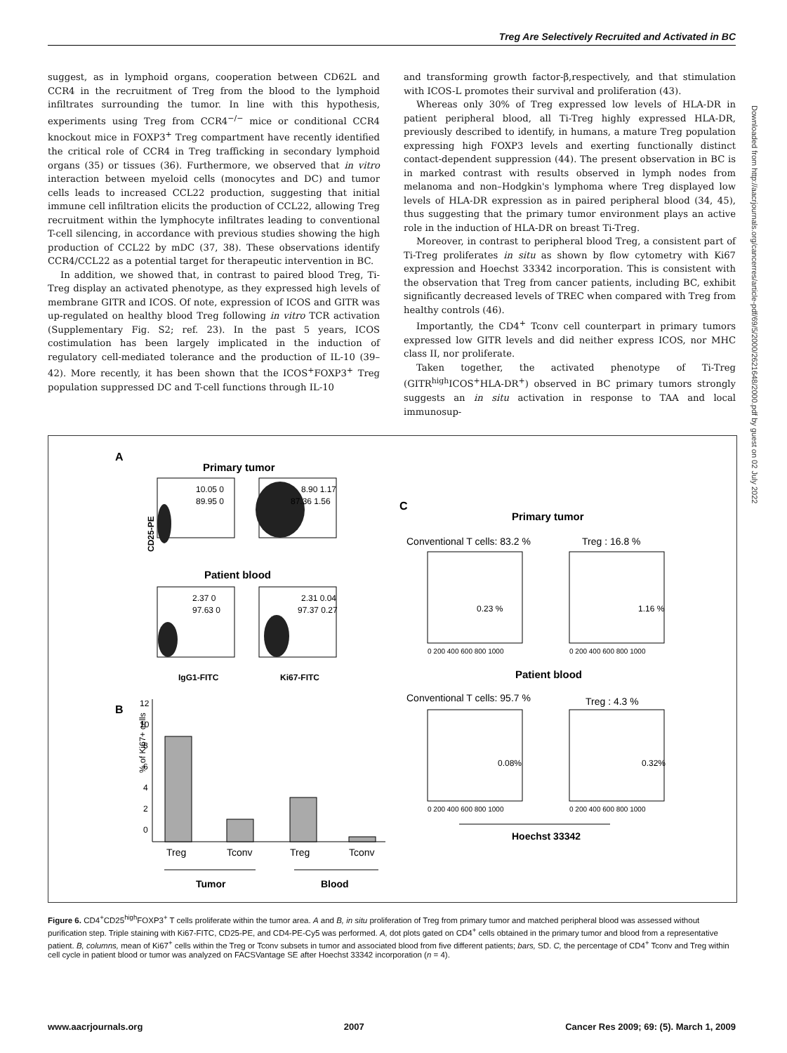Treg Are Selectively Recruited and Activated in BC
suggest, as in lymphoid organs, cooperation between CD62L and CCR4 in the recruitment of Treg from the blood to the lymphoid infiltrates surrounding the tumor. In line with this hypothesis, experiments using Treg from CCR4<sup>−/−</sup> mice or conditional CCR4 knockout mice in FOXP3<sup>+</sup> Treg compartment have recently identified the critical role of CCR4 in Treg trafficking in secondary lymphoid organs (35) or tissues (36). Furthermore, we observed that in vitro interaction between myeloid cells (monocytes and DC) and tumor cells leads to increased CCL22 production, suggesting that initial immune cell infiltration elicits the production of CCL22, allowing Treg recruitment within the lymphocyte infiltrates leading to conventional T-cell silencing, in accordance with previous studies showing the high production of CCL22 by mDC (37, 38). These observations identify CCR4/CCL22 as a potential target for therapeutic intervention in BC.
In addition, we showed that, in contrast to paired blood Treg, Ti-Treg display an activated phenotype, as they expressed high levels of membrane GITR and ICOS. Of note, expression of ICOS and GITR was up-regulated on healthy blood Treg following in vitro TCR activation (Supplementary Fig. S2; ref. 23). In the past 5 years, ICOS costimulation has been largely implicated in the induction of regulatory cell-mediated tolerance and the production of IL-10 (39–42). More recently, it has been shown that the ICOS<sup>+</sup>FOXP3<sup>+</sup> Treg population suppressed DC and T-cell functions through IL-10
and transforming growth factor-β,respectively, and that stimulation with ICOS-L promotes their survival and proliferation (43).
Whereas only 30% of Treg expressed low levels of HLA-DR in patient peripheral blood, all Ti-Treg highly expressed HLA-DR, previously described to identify, in humans, a mature Treg population expressing high FOXP3 levels and exerting functionally distinct contact-dependent suppression (44). The present observation in BC is in marked contrast with results observed in lymph nodes from melanoma and non–Hodgkin's lymphoma where Treg displayed low levels of HLA-DR expression as in paired peripheral blood (34, 45), thus suggesting that the primary tumor environment plays an active role in the induction of HLA-DR on breast Ti-Treg.
Moreover, in contrast to peripheral blood Treg, a consistent part of Ti-Treg proliferates in situ as shown by flow cytometry with Ki67 expression and Hoechst 33342 incorporation. This is consistent with the observation that Treg from cancer patients, including BC, exhibit significantly decreased levels of TREC when compared with Treg from healthy controls (46).
Importantly, the CD4<sup>+</sup> Tconv cell counterpart in primary tumors expressed low GITR levels and did neither express ICOS, nor MHC class II, nor proliferate.
Taken together, the activated phenotype of Ti-Treg (GITR<sup>high</sup>ICOS<sup>+</sup>HLA-DR<sup>+</sup>) observed in BC primary tumors strongly suggests an in situ activation in response to TAA and local immunosup-
Downloaded from http://aacrjournals.org/cancerres/article-pdf/69/5/2000/2621648/2000.pdf by guest on 02 July 2022
A
Primary tumor
10.05 0
89.95 0
8.90 1.17
87.36 1.56
CD25-PE
Patient blood
2.37 0
97.63 0
2.31 0.04
97.37 0.27
IgG1-FITC
Ki67-FITC
B
% of Ki67+ cells
12
10
8
6
4
2
0
Treg
Tconv
Treg
Tconv
Tumor
Blood
C
Primary tumor
Conventional T cells: 83.2 %
Treg : 16.8 %
0.23 %
1.16 %
0 200 400 600 800 1000
0 200 400 600 800 1000
Patient blood
Conventional T cells: 95.7 %
Treg : 4.3 %
0.08%
0.32%
0 200 400 600 800 1000
0 200 400 600 800 1000
Hoechst 33342
Figure 6. CD4<sup>+</sup>CD25<sup>high</sup>FOXP3<sup>+</sup> T cells proliferate within the tumor area. A and B, in situ proliferation of Treg from primary tumor and matched peripheral blood was assessed without purification step. Triple staining with Ki67-FITC, CD25-PE, and CD4-PE-Cy5 was performed. A, dot plots gated on CD4<sup>+</sup> cells obtained in the primary tumor and blood from a representative patient. B, columns, mean of Ki67<sup>+</sup> cells within the Treg or Tconv subsets in tumor and associated blood from five different patients; bars, SD. C, the percentage of CD4<sup>+</sup> Tconv and Treg within cell cycle in patient blood or tumor was analyzed on FACSVantage SE after Hoechst 33342 incorporation (n = 4).
www.aacrjournals.org 2007 Cancer Res 2009; 69: (5). March 1, 2009